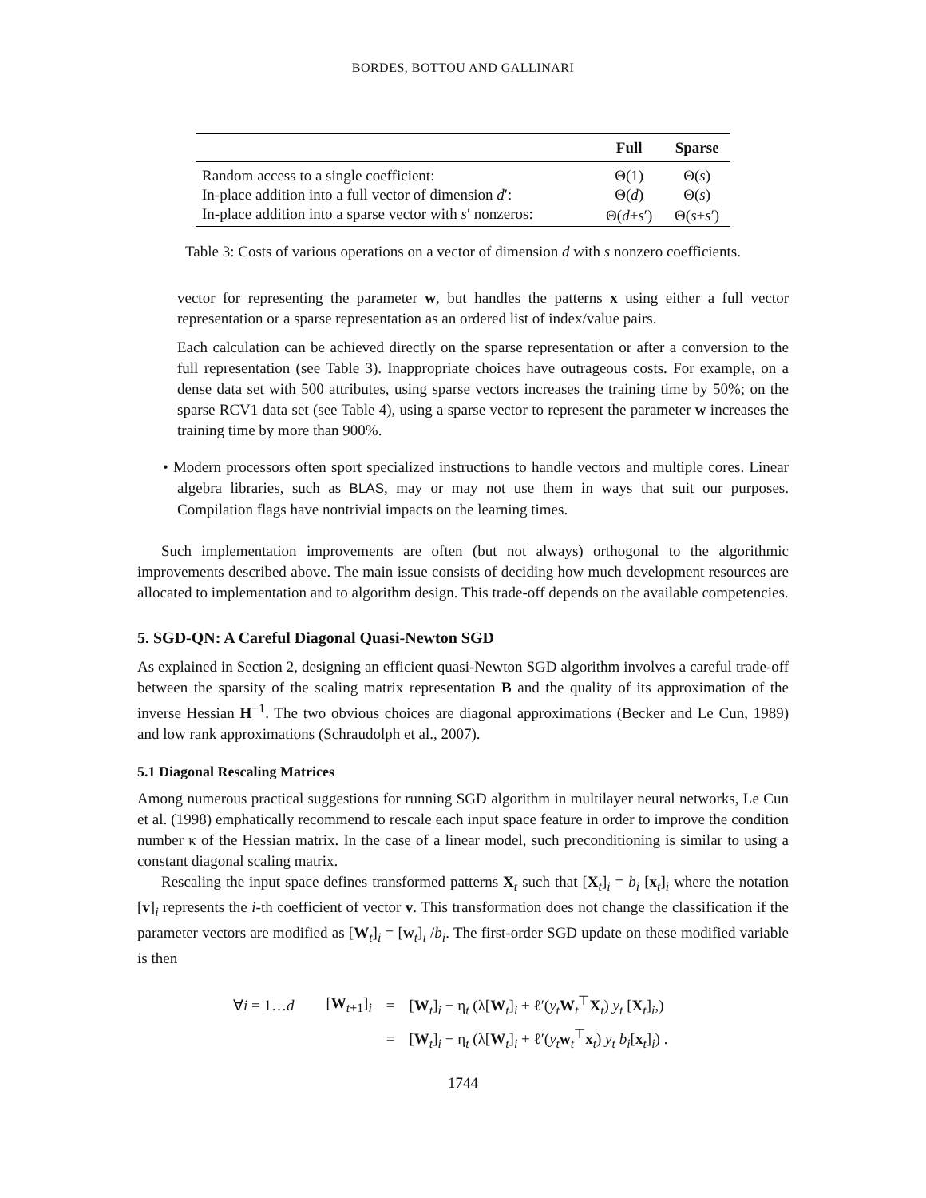BORDES, BOTTOU AND GALLINARI
| | Full | Sparse |
| --- | --- | --- |
| Random access to a single coefficient: | Θ(1) | Θ( s ) |
| In-place addition into a full vector of dimension d ′: | Θ( d ) | Θ( s ) |
| In-place addition into a sparse vector with s ′ nonzeros: | Θ( d + s ′) | Θ( s + s ′) |
Table 3: Costs of various operations on a vector of dimension d with s nonzero coefficients.
vector for representing the parameter w, but handles the patterns x using either a full vector representation or a sparse representation as an ordered list of index/value pairs.
Each calculation can be achieved directly on the sparse representation or after a conversion to the full representation (see Table 3). Inappropriate choices have outrageous costs. For example, on a dense data set with 500 attributes, using sparse vectors increases the training time by 50%; on the sparse RCV1 data set (see Table 4), using a sparse vector to represent the parameter w increases the training time by more than 900%.
• Modern processors often sport specialized instructions to handle vectors and multiple cores. Linear algebra libraries, such as BLAS, may or may not use them in ways that suit our purposes. Compilation flags have nontrivial impacts on the learning times.
Such implementation improvements are often (but not always) orthogonal to the algorithmic improvements described above. The main issue consists of deciding how much development resources are allocated to implementation and to algorithm design. This trade-off depends on the available competencies.
5. SGD-QN: A Careful Diagonal Quasi-Newton SGD
As explained in Section 2, designing an efficient quasi-Newton SGD algorithm involves a careful trade-off between the sparsity of the scaling matrix representation B and the quality of its approximation of the inverse Hessian H<sup>−1</sup>. The two obvious choices are diagonal approximations (Becker and Le Cun, 1989) and low rank approximations (Schraudolph et al., 2007).
5.1 Diagonal Rescaling Matrices
Among numerous practical suggestions for running SGD algorithm in multilayer neural networks, Le Cun et al. (1998) emphatically recommend to rescale each input space feature in order to improve the condition number κ of the Hessian matrix. In the case of a linear model, such preconditioning is similar to using a constant diagonal scaling matrix.
Rescaling the input space defines transformed patterns X<sub>t</sub> such that [X<sub>t</sub>]<sub>i</sub> = b<sub>i</sub> [x<sub>t</sub>]<sub>i</sub> where the notation [v]<sub>i</sub> represents the i-th coefficient of vector v. This transformation does not change the classification if the parameter vectors are modified as [W<sub>t</sub>]<sub>i</sub> = [w<sub>t</sub>]<sub>i</sub> /b<sub>i</sub>. The first-order SGD update on these modified variable is then
| ∀ i = 1… d | [ W<sub>t+1</sub>]<sub>i</sub> | = | [ W<sub>t</sub>]<sub>i</sub> − η<sub>t</sub> (λ[ W<sub>t</sub>]<sub>i</sub> + ℓ′( y<sub>t</sub> W<sub>t</sub><sup>⊤</sup> X<sub>t</sub>) y<sub>t</sub> [ X<sub>t</sub>]<sub>i</sub>,) |
| | | = | [ W<sub>t</sub>]<sub>i</sub> − η<sub>t</sub> (λ[ W<sub>t</sub>]<sub>i</sub> + ℓ′( y<sub>t</sub> w<sub>t</sub><sup>⊤</sup> x<sub>t</sub>) y<sub>t</sub> b<sub>i</sub> [ x<sub>t</sub>]<sub>i</sub>) . |
1744